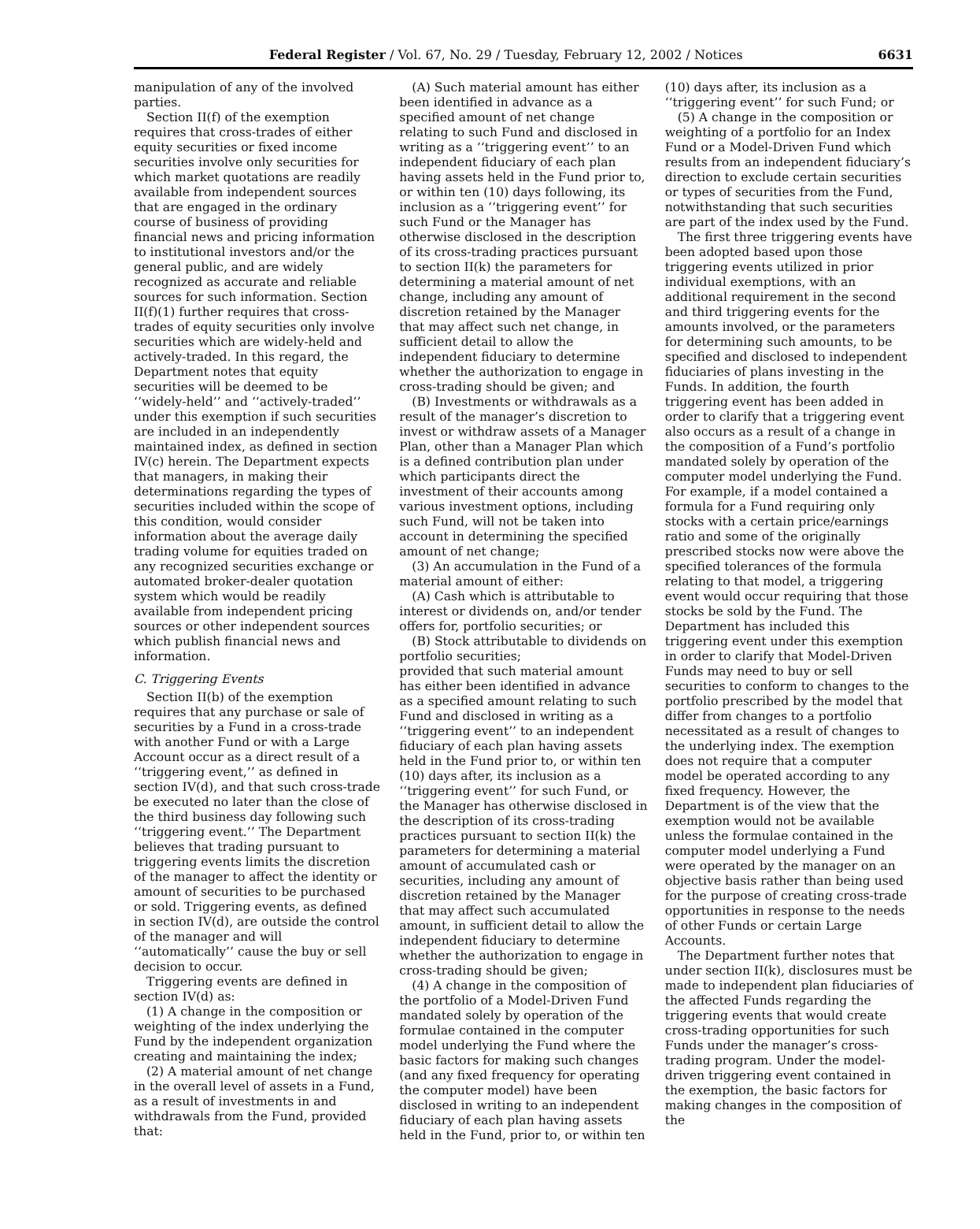Federal Register / Vol. 67, No. 29 / Tuesday, February 12, 2002 / Notices 6631
manipulation of any of the involved parties.
Section II(f) of the exemption requires that cross-trades of either equity securities or fixed income securities involve only securities for which market quotations are readily available from independent sources that are engaged in the ordinary course of business of providing financial news and pricing information to institutional investors and/or the general public, and are widely recognized as accurate and reliable sources for such information. Section II(f)(1) further requires that cross-trades of equity securities only involve securities which are widely-held and actively-traded. In this regard, the Department notes that equity securities will be deemed to be ‘‘widely-held’’ and ‘‘actively-traded’’ under this exemption if such securities are included in an independently maintained index, as defined in section IV(c) herein. The Department expects that managers, in making their determinations regarding the types of securities included within the scope of this condition, would consider information about the average daily trading volume for equities traded on any recognized securities exchange or automated broker-dealer quotation system which would be readily available from independent pricing sources or other independent sources which publish financial news and information.
C. Triggering Events
Section II(b) of the exemption requires that any purchase or sale of securities by a Fund in a cross-trade with another Fund or with a Large Account occur as a direct result of a ‘‘triggering event,’’ as defined in section IV(d), and that such cross-trade be executed no later than the close of the third business day following such ‘‘triggering event.’’ The Department believes that trading pursuant to triggering events limits the discretion of the manager to affect the identity or amount of securities to be purchased or sold. Triggering events, as defined in section IV(d), are outside the control of the manager and will ‘‘automatically’’ cause the buy or sell decision to occur.
Triggering events are defined in section IV(d) as:
(1) A change in the composition or weighting of the index underlying the Fund by the independent organization creating and maintaining the index;
(2) A material amount of net change in the overall level of assets in a Fund, as a result of investments in and withdrawals from the Fund, provided that:
(A) Such material amount has either been identified in advance as a specified amount of net change relating to such Fund and disclosed in writing as a ‘‘triggering event’’ to an independent fiduciary of each plan having assets held in the Fund prior to, or within ten (10) days following, its inclusion as a ‘‘triggering event’’ for such Fund or the Manager has otherwise disclosed in the description of its cross-trading practices pursuant to section II(k) the parameters for determining a material amount of net change, including any amount of discretion retained by the Manager that may affect such net change, in sufficient detail to allow the independent fiduciary to determine whether the authorization to engage in cross-trading should be given; and
(B) Investments or withdrawals as a result of the manager’s discretion to invest or withdraw assets of a Manager Plan, other than a Manager Plan which is a defined contribution plan under which participants direct the investment of their accounts among various investment options, including such Fund, will not be taken into account in determining the specified amount of net change;
(3) An accumulation in the Fund of a material amount of either:
(A) Cash which is attributable to interest or dividends on, and/or tender offers for, portfolio securities; or
(B) Stock attributable to dividends on portfolio securities;
provided that such material amount has either been identified in advance as a specified amount relating to such Fund and disclosed in writing as a ‘‘triggering event’’ to an independent fiduciary of each plan having assets held in the Fund prior to, or within ten (10) days after, its inclusion as a ‘‘triggering event’’ for such Fund, or the Manager has otherwise disclosed in the description of its cross-trading practices pursuant to section II(k) the parameters for determining a material amount of accumulated cash or securities, including any amount of discretion retained by the Manager that may affect such accumulated amount, in sufficient detail to allow the independent fiduciary to determine whether the authorization to engage in cross-trading should be given;
(4) A change in the composition of the portfolio of a Model-Driven Fund mandated solely by operation of the formulae contained in the computer model underlying the Fund where the basic factors for making such changes (and any fixed frequency for operating the computer model) have been disclosed in writing to an independent fiduciary of each plan having assets held in the Fund, prior to, or within ten (10) days after, its inclusion as a ‘‘triggering event’’ for such Fund; or
(5) A change in the composition or weighting of a portfolio for an Index Fund or a Model-Driven Fund which results from an independent fiduciary’s direction to exclude certain securities or types of securities from the Fund, notwithstanding that such securities are part of the index used by the Fund.
The first three triggering events have been adopted based upon those triggering events utilized in prior individual exemptions, with an additional requirement in the second and third triggering events for the amounts involved, or the parameters for determining such amounts, to be specified and disclosed to independent fiduciaries of plans investing in the Funds. In addition, the fourth triggering event has been added in order to clarify that a triggering event also occurs as a result of a change in the composition of a Fund’s portfolio mandated solely by operation of the computer model underlying the Fund. For example, if a model contained a formula for a Fund requiring only stocks with a certain price/earnings ratio and some of the originally prescribed stocks now were above the specified tolerances of the formula relating to that model, a triggering event would occur requiring that those stocks be sold by the Fund. The Department has included this triggering event under this exemption in order to clarify that Model-Driven Funds may need to buy or sell securities to conform to changes to the portfolio prescribed by the model that differ from changes to a portfolio necessitated as a result of changes to the underlying index. The exemption does not require that a computer model be operated according to any fixed frequency. However, the Department is of the view that the exemption would not be available unless the formulae contained in the computer model underlying a Fund were operated by the manager on an objective basis rather than being used for the purpose of creating cross-trade opportunities in response to the needs of other Funds or certain Large Accounts.
The Department further notes that under section II(k), disclosures must be made to independent plan fiduciaries of the affected Funds regarding the triggering events that would create cross-trading opportunities for such Funds under the manager’s cross-trading program. Under the model-driven triggering event contained in the exemption, the basic factors for making changes in the composition of the